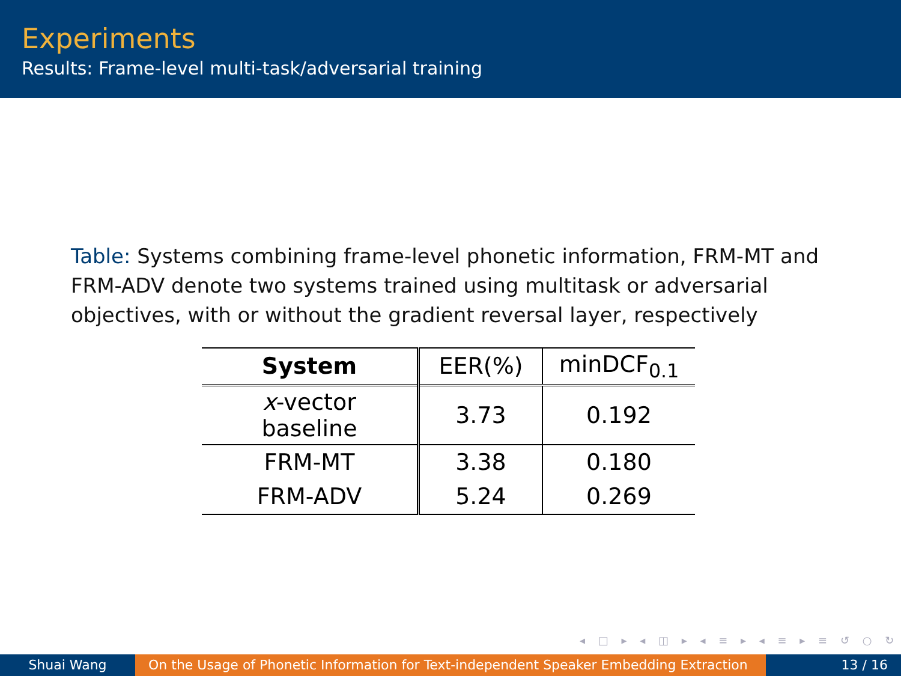Experiments
Results: Frame-level multi-task/adversarial training
Table: Systems combining frame-level phonetic information, FRM-MT and FRM-ADV denote two systems trained using multitask or adversarial objectives, with or without the gradient reversal layer, respectively
| System | EER(%) | minDCF<sub>0.1</sub> |
| --- | --- | --- |
| x -vector baseline | 3.73 | 0.192 |
| FRM-MT | 3.38 | 0.180 |
| FRM-ADV | 5.24 | 0.269 |
◂ □ ▸ ◂ ◫ ▸ ◂ ≡ ▸ ◂ ≡ ▸ ≡ ↺ ○ ↻
Shuai Wang On the Usage of Phonetic Information for Text-independent Speaker Embedding Extraction
13 / 16